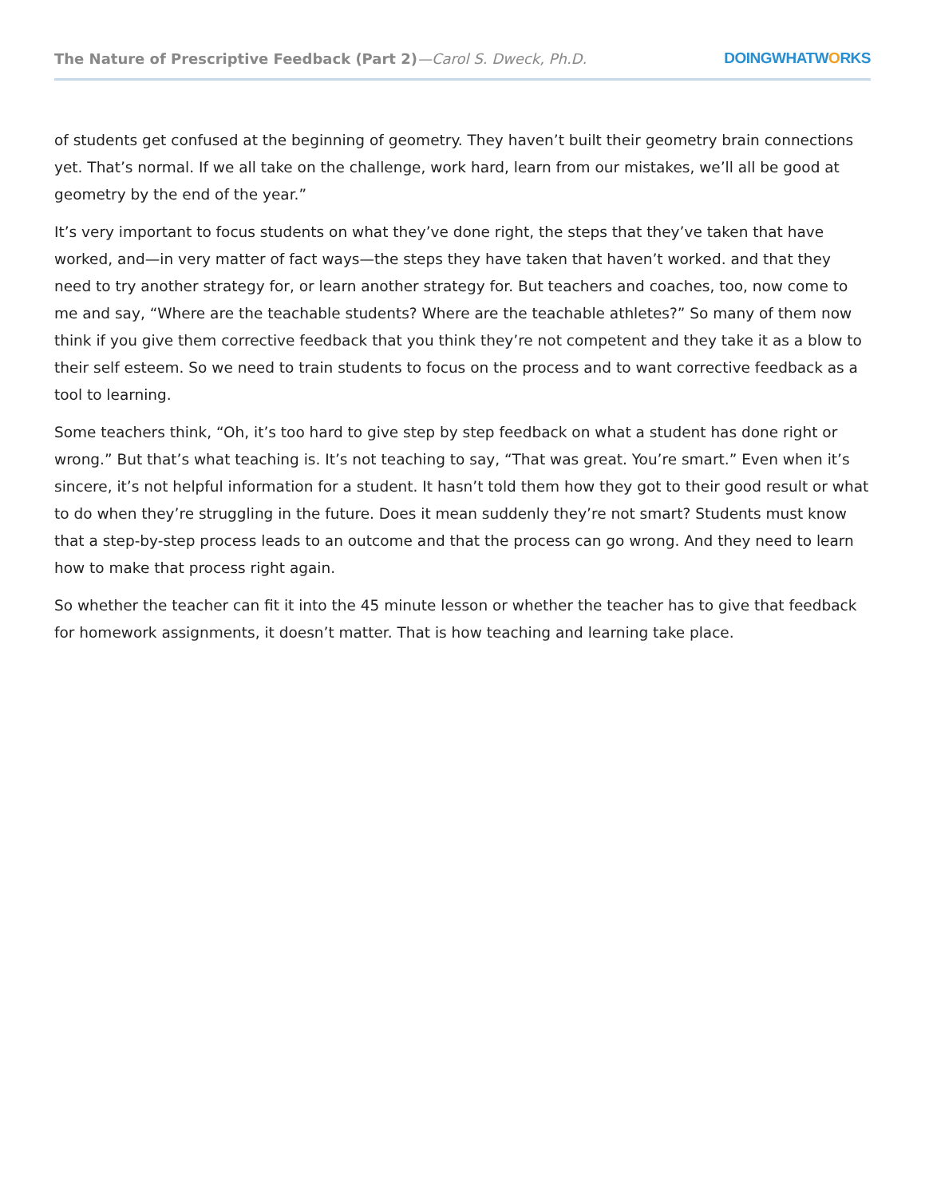The Nature of Prescriptive Feedback (Part 2)—Carol S. Dweck, Ph.D.
DOINGWHATWORKS
of students get confused at the beginning of geometry. They haven’t built their geometry brain connections yet. That’s normal. If we all take on the challenge, work hard, learn from our mistakes, we’ll all be good at geometry by the end of the year.”
It’s very important to focus students on what they’ve done right, the steps that they’ve taken that have worked, and—in very matter of fact ways—the steps they have taken that haven’t worked. and that they need to try another strategy for, or learn another strategy for. But teachers and coaches, too, now come to me and say, “Where are the teachable students? Where are the teachable athletes?” So many of them now think if you give them corrective feedback that you think they’re not competent and they take it as a blow to their self esteem. So we need to train students to focus on the process and to want corrective feedback as a tool to learning.
Some teachers think, “Oh, it’s too hard to give step by step feedback on what a student has done right or wrong.” But that’s what teaching is. It’s not teaching to say, “That was great. You’re smart.” Even when it’s sincere, it’s not helpful information for a student. It hasn’t told them how they got to their good result or what to do when they’re struggling in the future. Does it mean suddenly they’re not smart? Students must know that a step-by-step process leads to an outcome and that the process can go wrong. And they need to learn how to make that process right again.
So whether the teacher can fit it into the 45 minute lesson or whether the teacher has to give that feedback for homework assignments, it doesn’t matter. That is how teaching and learning take place.